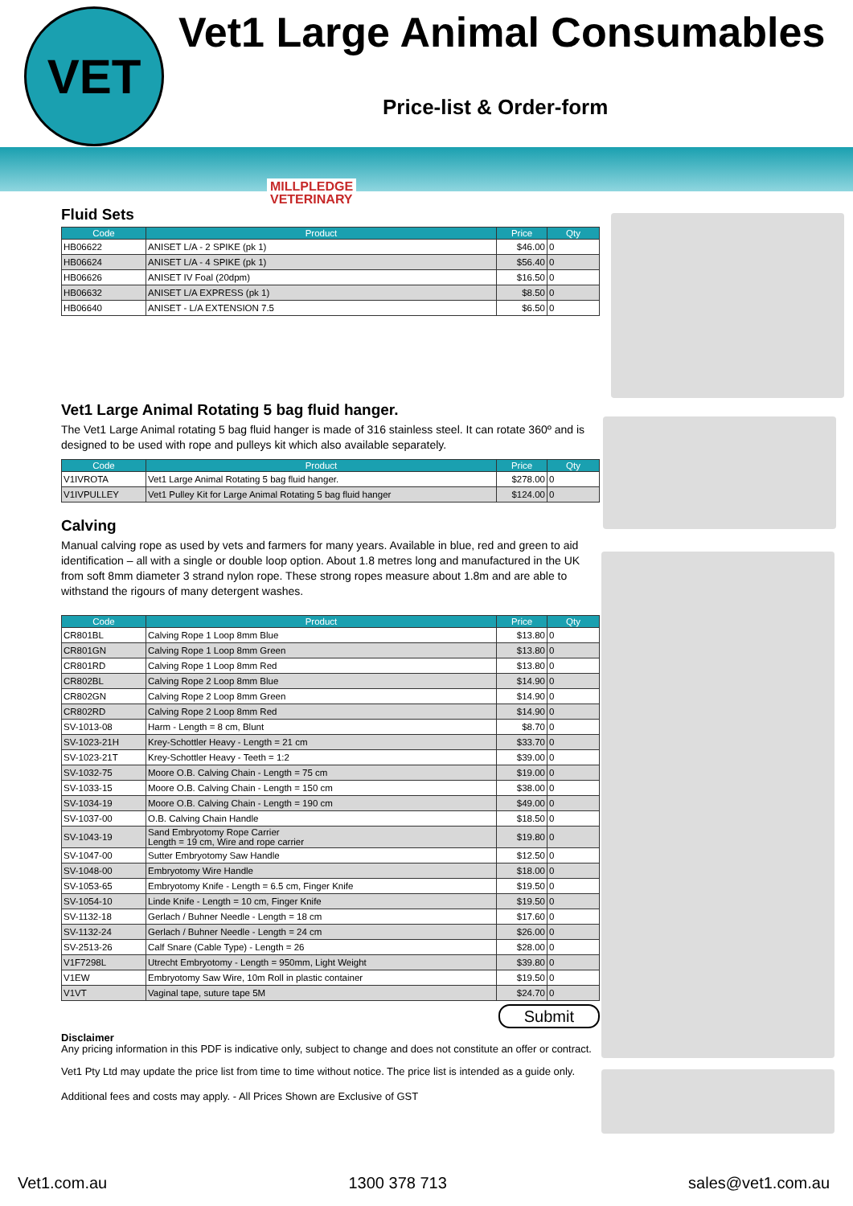VET Vet1 Large Animal Consumables
Price-list & Order-form
MILLPLEDGE
VETERINARY
Fluid Sets
| Code | Product | Price | Qty |
| --- | --- | --- | --- |
| HB06622 | ANISET L/A - 2 SPIKE (pk 1) | $46.00 | 0 |
| HB06624 | ANISET L/A - 4 SPIKE (pk 1) | $56.40 | 0 |
| HB06626 | ANISET IV Foal (20dpm) | $16.50 | 0 |
| HB06632 | ANISET L/A EXPRESS (pk 1) | $8.50 | 0 |
| HB06640 | ANISET - L/A EXTENSION 7.5 | $6.50 | 0 |
Vet1 Large Animal Rotating 5 bag fluid hanger.
The Vet1 Large Animal rotating 5 bag fluid hanger is made of 316 stainless steel. It can rotate 360º and is designed to be used with rope and pulleys kit which also available separately.
| Code | Product | Price | Qty |
| --- | --- | --- | --- |
| V1IVROTA | Vet1 Large Animal Rotating 5 bag fluid hanger. | $278.00 | 0 |
| V1IVPULLEY | Vet1 Pulley Kit for Large Animal Rotating 5 bag fluid hanger | $124.00 | 0 |
Calving
Manual calving rope as used by vets and farmers for many years. Available in blue, red and green to aid identification – all with a single or double loop option. About 1.8 metres long and manufactured in the UK from soft 8mm diameter 3 strand nylon rope. These strong ropes measure about 1.8m and are able to withstand the rigours of many detergent washes.
| Code | Product | Price | Qty |
| --- | --- | --- | --- |
| CR801BL | Calving Rope 1 Loop 8mm Blue | $13.80 | 0 |
| CR801GN | Calving Rope 1 Loop 8mm Green | $13.80 | 0 |
| CR801RD | Calving Rope 1 Loop 8mm Red | $13.80 | 0 |
| CR802BL | Calving Rope 2 Loop 8mm Blue | $14.90 | 0 |
| CR802GN | Calving Rope 2 Loop 8mm Green | $14.90 | 0 |
| CR802RD | Calving Rope 2 Loop 8mm Red | $14.90 | 0 |
| SV-1013-08 | Harm - Length = 8 cm, Blunt | $8.70 | 0 |
| SV-1023-21H | Krey-Schottler Heavy - Length = 21 cm | $33.70 | 0 |
| SV-1023-21T | Krey-Schottler Heavy - Teeth = 1:2 | $39.00 | 0 |
| SV-1032-75 | Moore O.B. Calving Chain - Length = 75 cm | $19.00 | 0 |
| SV-1033-15 | Moore O.B. Calving Chain - Length = 150 cm | $38.00 | 0 |
| SV-1034-19 | Moore O.B. Calving Chain - Length = 190 cm | $49.00 | 0 |
| SV-1037-00 | O.B. Calving Chain Handle | $18.50 | 0 |
| SV-1043-19 | Sand Embryotomy Rope Carrier Length = 19 cm, Wire and rope carrier | $19.80 | 0 |
| SV-1047-00 | Sutter Embryotomy Saw Handle | $12.50 | 0 |
| SV-1048-00 | Embryotomy Wire Handle | $18.00 | 0 |
| SV-1053-65 | Embryotomy Knife - Length = 6.5 cm, Finger Knife | $19.50 | 0 |
| SV-1054-10 | Linde Knife - Length = 10 cm, Finger Knife | $19.50 | 0 |
| SV-1132-18 | Gerlach / Buhner Needle - Length = 18 cm | $17.60 | 0 |
| SV-1132-24 | Gerlach / Buhner Needle - Length = 24 cm | $26.00 | 0 |
| SV-2513-26 | Calf Snare (Cable Type) - Length = 26 | $28.00 | 0 |
| V1F7298L | Utrecht Embryotomy - Length = 950mm, Light Weight | $39.80 | 0 |
| V1EW | Embryotomy Saw Wire, 10m Roll in plastic container | $19.50 | 0 |
| V1VT | Vaginal tape, suture tape 5M | $24.70 | 0 |
Submit
Disclaimer
Any pricing information in this PDF is indicative only, subject to change and does not constitute an offer or contract.
Vet1 Pty Ltd may update the price list from time to time without notice. The price list is intended as a guide only.
Additional fees and costs may apply. - All Prices Shown are Exclusive of GST
Vet1.com.au 1300 378 713 sales@vet1.com.au